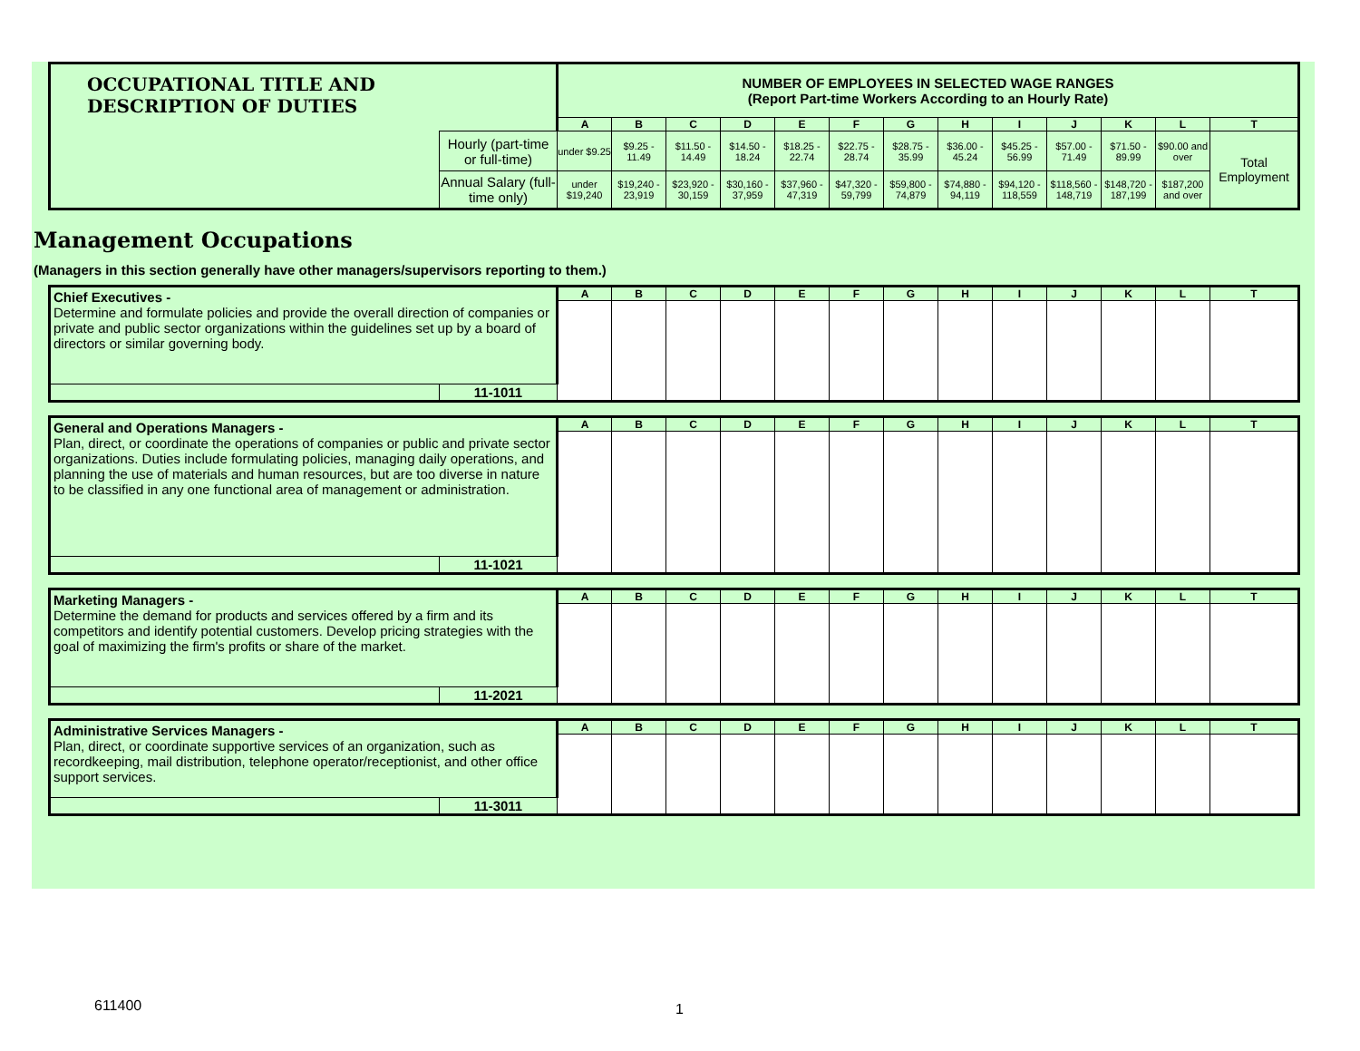| OCCUPATIONAL TITLE AND DESCRIPTION OF DUTIES | | NUMBER OF EMPLOYEES IN SELECTED WAGE RANGES (Report Part-time Workers According to an Hourly Rate) | | | | | | | | | | | | |
| | | A | B | C | D | E | F | G | H | I | J | K | L | T |
| | Hourly (part-time or full-time) | under $9.25 | $9.25 - 11.49 | $11.50 - 14.49 | $14.50 - 18.24 | $18.25 - 22.74 | $22.75 - 28.74 | $28.75 - 35.99 | $36.00 - 45.24 | $45.25 - 56.99 | $57.00 - 71.49 | $71.50 - 89.99 | $90.00 and over | Total Employment |
| | Annual Salary (full-time only) | under $19,240 | $19,240 - 23,919 | $23,920 - 30,159 | $30,160 - 37,959 | $37,960 - 47,319 | $47,320 - 59,799 | $59,800 - 74,879 | $74,880 - 94,119 | $94,120 - 118,559 | $118,560 - 148,719 | $148,720 - 187,199 | $187,200 and over | |
Management Occupations
(Managers in this section generally have other managers/supervisors reporting to them.)
| Chief Executives - Determine and formulate policies and provide the overall direction of companies or private and public sector organizations within the guidelines set up by a board of directors or similar governing body. | | A | B | C | D | E | F | G | H | I | J | K | L | T |
| | 11-1011 | | | | | | | | | | | | | |
| General and Operations Managers - Plan, direct, or coordinate the operations of companies or public and private sector organizations. Duties include formulating policies, managing daily operations, and planning the use of materials and human resources, but are too diverse in nature to be classified in any one functional area of management or administration. | | A | B | C | D | E | F | G | H | I | J | K | L | T |
| | 11-1021 | | | | | | | | | | | | | |
| Marketing Managers - Determine the demand for products and services offered by a firm and its competitors and identify potential customers. Develop pricing strategies with the goal of maximizing the firm's profits or share of the market. | | A | B | C | D | E | F | G | H | I | J | K | L | T |
| | 11-2021 | | | | | | | | | | | | | |
| Administrative Services Managers - Plan, direct, or coordinate supportive services of an organization, such as recordkeeping, mail distribution, telephone operator/receptionist, and other office support services. | | A | B | C | D | E | F | G | H | I | J | K | L | T |
| | 11-3011 | | | | | | | | | | | | | |
611400 1